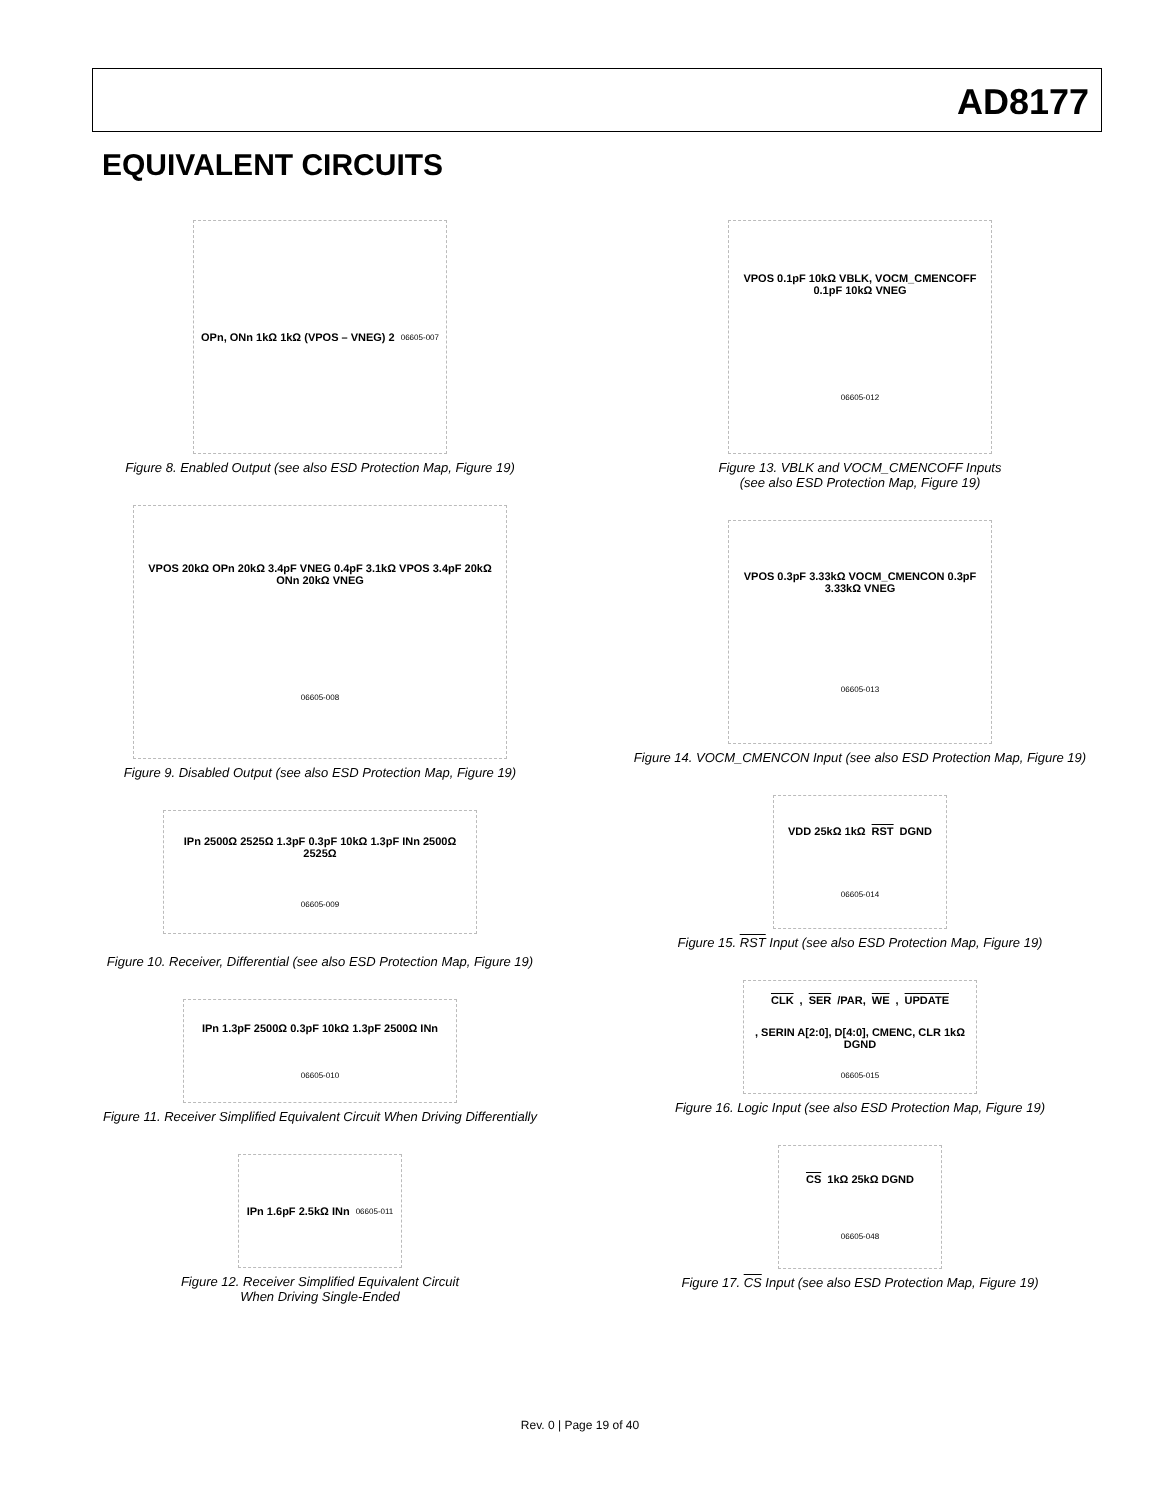AD8177
EQUIVALENT CIRCUITS
OPn, ONn 1kΩ 1kΩ (VPOS – VNEG) 2 06605-007
Figure 8. Enabled Output (see also ESD Protection Map, Figure 19)
VPOS 20kΩ OPn 20kΩ 3.4pF VNEG 0.4pF 3.1kΩ VPOS 3.4pF 20kΩ ONn 20kΩ VNEG 06605-008
Figure 9. Disabled Output (see also ESD Protection Map, Figure 19)
IPn 2500Ω 2525Ω 1.3pF 0.3pF 10kΩ 1.3pF INn 2500Ω 2525Ω 06605-009
Figure 10. Receiver, Differential (see also ESD Protection Map, Figure 19)
IPn 1.3pF 2500Ω 0.3pF 10kΩ 1.3pF 2500Ω INn 06605-010
Figure 11. Receiver Simplified Equivalent Circuit When Driving Differentially
IPn 1.6pF 2.5kΩ INn 06605-011
Figure 12. Receiver Simplified Equivalent Circuit
When Driving Single-Ended
VPOS 0.1pF 10kΩ VBLK, VOCM_CMENCOFF 0.1pF 10kΩ VNEG 06605-012
Figure 13. VBLK and VOCM_CMENCOFF Inputs
(see also ESD Protection Map, Figure 19)
VPOS 0.3pF 3.33kΩ VOCM_CMENCON 0.3pF 3.33kΩ VNEG 06605-013
Figure 14. VOCM_CMENCON Input (see also ESD Protection Map, Figure 19)
VDD 25kΩ 1kΩ RST DGND 06605-014
Figure 15. RST Input (see also ESD Protection Map, Figure 19)
CLK, SER /PAR, WE, UPDATE, SERIN A[2:0], D[4:0], CMENC, CLR 1kΩ DGND 06605-015
Figure 16. Logic Input (see also ESD Protection Map, Figure 19)
CS 1kΩ 25kΩ DGND 06605-048
Figure 17. CS Input (see also ESD Protection Map, Figure 19)
Rev. 0 | Page 19 of 40